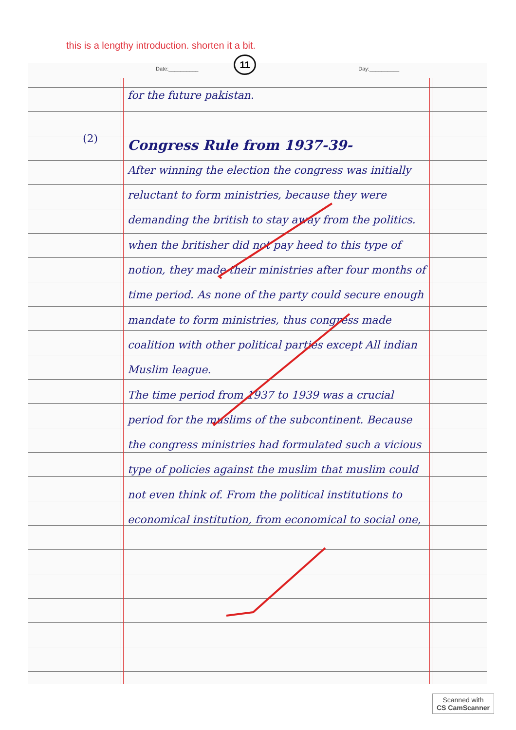this is a lengthy introduction. shorten it a bit.
11
Date:__________ Day:__________
(2)
for the future pakistan.
Congress Rule from 1937-39-
After winning the election the congress was initially reluctant to form ministries, because they were demanding the british to stay away from the politics. when the britisher did not pay heed to this type of notion, they made their ministries after four months of time period. As none of the party could secure enough mandate to form ministries, thus congress made coalition with other political parties except All indian Muslim league.
The time period from 1937 to 1939 was a crucial period for the muslims of the subcontinent. Because the congress ministries had formulated such a vicious type of policies against the muslim that muslim could not even think of. From the political institutions to economical institution, from economical to social one,
Scanned with
CS CamScanner